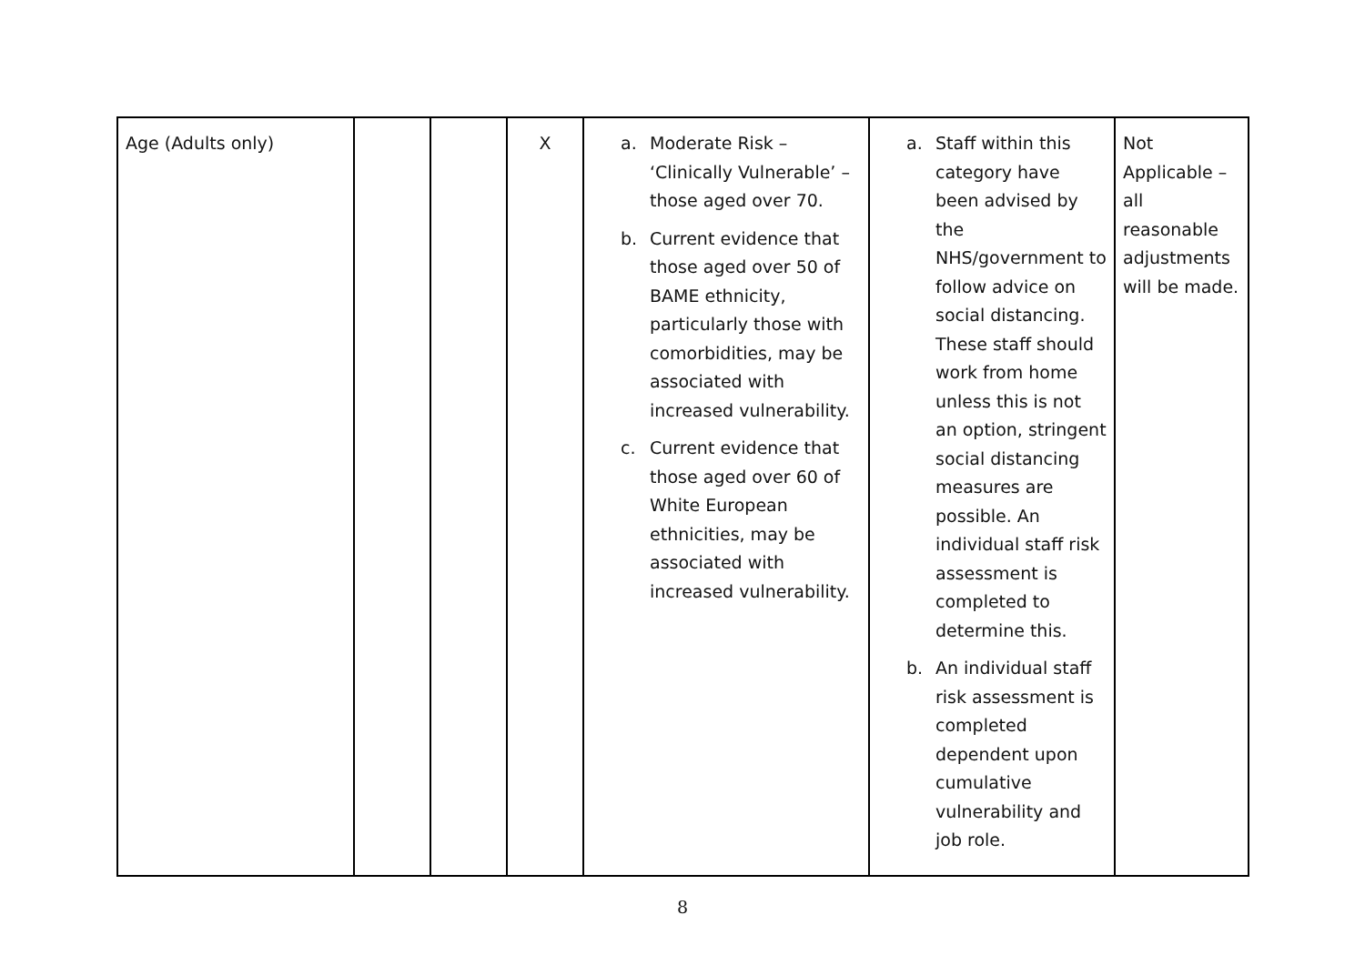| Age (Adults only) | | | X | a. Moderate Risk – ‘Clinically Vulnerable’ – those aged over 70. b. Current evidence that those aged over 50 of BAME ethnicity, particularly those with comorbidities, may be associated with increased vulnerability. c. Current evidence that those aged over 60 of White European ethnicities, may be associated with increased vulnerability. | a. Staff within this category have been advised by the NHS/government to follow advice on social distancing. These staff should work from home unless this is not an option, stringent social distancing measures are possible. An individual staff risk assessment is completed to determine this. b. An individual staff risk assessment is completed dependent upon cumulative vulnerability and job role. | Not Applicable – all reasonable adjustments will be made. |
8